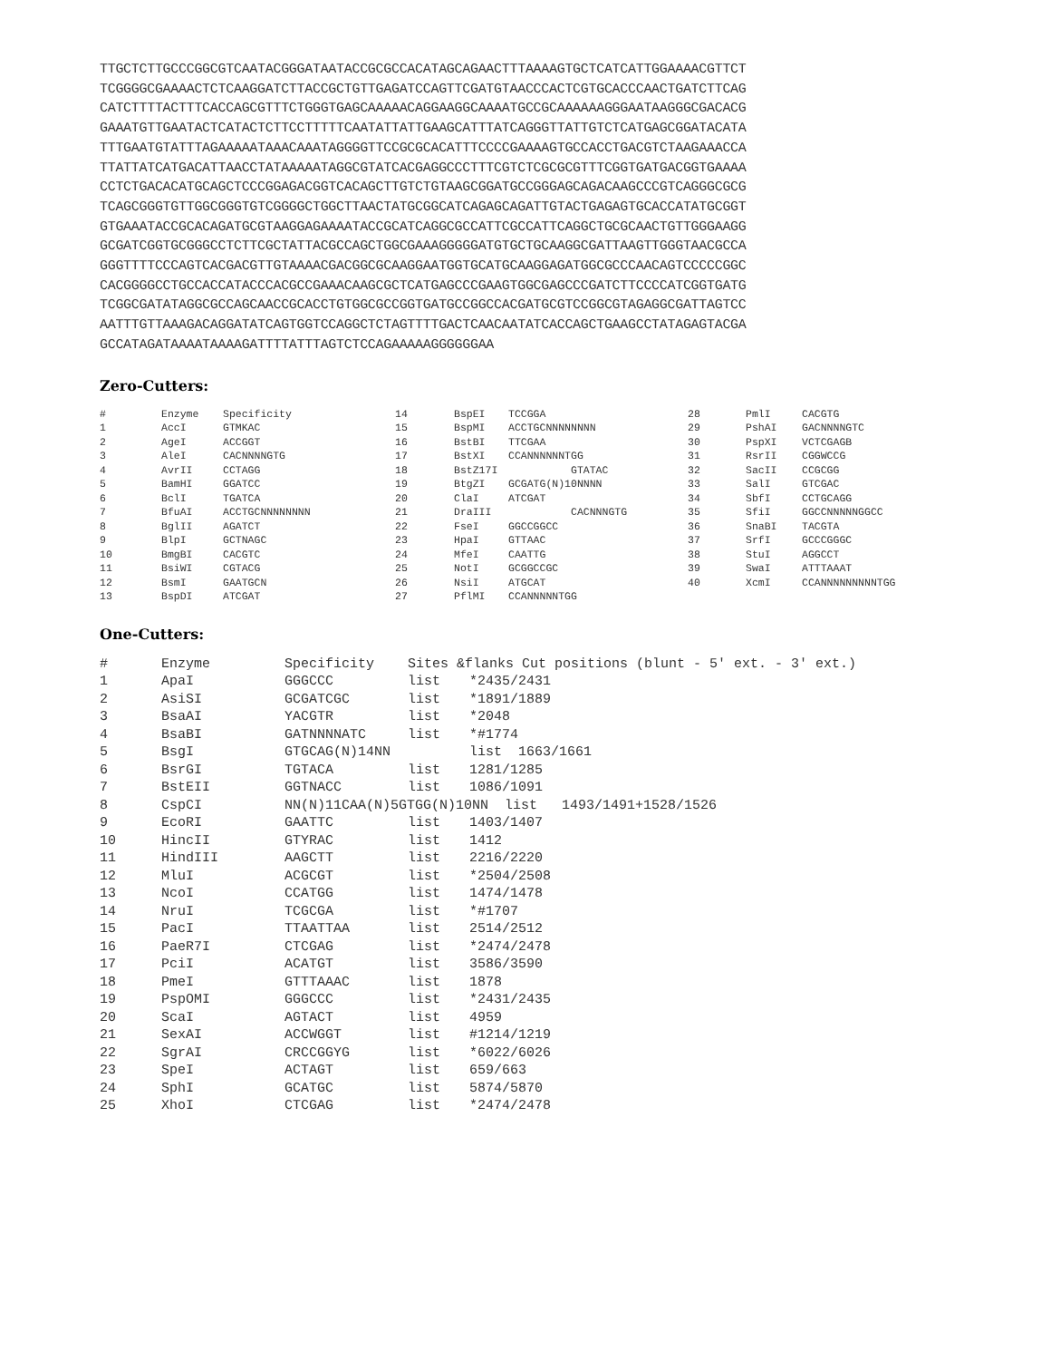TTGCTCTTGCCCGGCGTCAATACGGGATAATACCGCGCCACATAGCAGAACTTTAAAAGTGCTCATCATTGGAAAACGTTCT
TCGGGGCGAAAACTCTCAAGGATCTTACCGCTGTTGAGATCCAGTTCGATGTAACCCACTCGTGCACCCAACTGATCTTCAG
CATCTTTTACTTTCACCAGCGTTTCTGGGTGAGCAAAAACAGGAAGGCAAAATGCCGCAAAAAAGGGAATAAGGGCGACACG
GAAATGTTGAATACTCATACTCTTCCTTTTTCAATATTATTGAAGCATTTATCAGGGTTATTGTCTCATGAGCGGATACATA
TTTGAATGTATTTAGAAAAATAAACAAATAGGGGTTCCGCGCACATTTCCCCGAAAAGTGCCACCTGACGTCTAAGAAACCA
TTATTATCATGACATTAACCTATAAAAATAGGCGTATCACGAGGCCCTTTCGTCTCGCGCGTTTCGGTGATGACGGTGAAAA
CCTCTGACACATGCAGCTCCCGGAGACGGTCACAGCTTGTCTGTAAGCGGATGCCGGGAGCAGACAAGCCCGTCAGGGCGCG
TCAGCGGGTGTTGGCGGGTGTCGGGGCTGGCTTAACTATGCGGCATCAGAGCAGATTGTACTGAGAGTGCACCATATGCGGT
GTGAAATACCGCACAGATGCGTAAGGAGAAAATACCGCATCAGGCGCCATTCGCCATTCAGGCTGCGCAACTGTTGGGAAGG
GCGATCGGTGCGGGCCTCTTCGCTATTACGCCAGCTGGCGAAAGGGGGATGTGCTGCAAGGCGATTAAGTTGGGTAACGCCA
GGGTTTTCCCAGTCACGACGTTGTAAAACGACGGCGCAAGGAATGGTGCATGCAAGGAGATGGCGCCCAACAGTCCCCCGGC
CACGGGGCCTGCCACCATACCCACGCCGAAACAAGCGCTCATGAGCCCGAAGTGGCGAGCCCGATCTTCCCCATCGGTGATG
TCGGCGATATAGGCGCCAGCAACCGCACCTGTGGCGCCGGTGATGCCGGCCACGATGCGTCCGGCGTAGAGGCGATTAGTCC
AATTTGTTAAAGACAGGATATCAGTGGTCCAGGCTCTAGTTTTGACTCAACAATATCACCAGCTGAAGCCTATAGAGTACGA
GCCATAGATAAAATAAAAGATTTTATTTAGTCTCCAGAAAAAGGGGGGAA
Zero-Cutters:
| # | Enzyme | Specificity | 14 | BspEI | TCCGGA | 28 | PmlI | CACGTG |
| 1 | AccI | GTMKAC | 15 | BspMI | ACCTGCNNNNNNNN | 29 | PshAI | GACNNNNGTC |
| 2 | AgeI | ACCGGT | 16 | BstBI | TTCGAA | 30 | PspXI | VCTCGAGB |
| 3 | AleI | CACNNNNGTG | 17 | BstXI | CCANNNNNNTGG | 31 | RsrII | CGGWCCG |
| 4 | AvrII | CCTAGG | 18 | BstZ17I | GTATAC | 32 | SacII | CCGCGG |
| 5 | BamHI | GGATCC | 19 | BtgZI | GCGATG(N)10NNNN | 33 | SalI | GTCGAC |
| 6 | BclI | TGATCA | 20 | ClaI | ATCGAT | 34 | SbfI | CCTGCAGG |
| 7 | BfuAI | ACCTGCNNNNNNNN | 21 | DraIII | CACNNNGTG | 35 | SfiI | GGCCNNNNNGGCC |
| 8 | BglII | AGATCT | 22 | FseI | GGCCGGCC | 36 | SnaBI | TACGTA |
| 9 | BlpI | GCTNAGC | 23 | HpaI | GTTAAC | 37 | SrfI | GCCCGGGC |
| 10 | BmgBI | CACGTC | 24 | MfeI | CAATTG | 38 | StuI | AGGCCT |
| 11 | BsiWI | CGTACG | 25 | NotI | GCGGCCGC | 39 | SwaI | ATTTAAAT |
| 12 | BsmI | GAATGCN | 26 | NsiI | ATGCAT | 40 | XcmI | CCANNNNNNNNNTGG |
| 13 | BspDI | ATCGAT | 27 | PflMI | CCANNNNNTGG | | | |
One-Cutters:
| # | Enzyme | Specificity | Sites &flanks Cut positions (blunt - 5' ext. - 3' ext.) | |
| 1 | ApaI | GGGCCC | list | *2435/2431 |
| 2 | AsiSI | GCGATCGC | list | *1891/1889 |
| 3 | BsaAI | YACGTR | list | *2048 |
| 4 | BsaBI | GATNNNNATC | list | *#1774 |
| 5 | BsgI | GTGCAG(N)14NN | | list 1663/1661 |
| 6 | BsrGI | TGTACA | list | 1281/1285 |
| 7 | BstEII | GGTNACC | list | 1086/1091 |
| 8 | CspCI | NN(N)11CAA(N)5GTGG(N)10NN list 1493/1491+1528/1526 | | |
| 9 | EcoRI | GAATTC | list | 1403/1407 |
| 10 | HincII | GTYRAC | list | 1412 |
| 11 | HindIII | AAGCTT | list | 2216/2220 |
| 12 | MluI | ACGCGT | list | *2504/2508 |
| 13 | NcoI | CCATGG | list | 1474/1478 |
| 14 | NruI | TCGCGA | list | *#1707 |
| 15 | PacI | TTAATTAA | list | 2514/2512 |
| 16 | PaeR7I | CTCGAG | list | *2474/2478 |
| 17 | PciI | ACATGT | list | 3586/3590 |
| 18 | PmeI | GTTTAAAC | list | 1878 |
| 19 | PspOMI | GGGCCC | list | *2431/2435 |
| 20 | ScaI | AGTACT | list | 4959 |
| 21 | SexAI | ACCWGGT | list | #1214/1219 |
| 22 | SgrAI | CRCCGGYG | list | *6022/6026 |
| 23 | SpeI | ACTAGT | list | 659/663 |
| 24 | SphI | GCATGC | list | 5874/5870 |
| 25 | XhoI | CTCGAG | list | *2474/2478 |